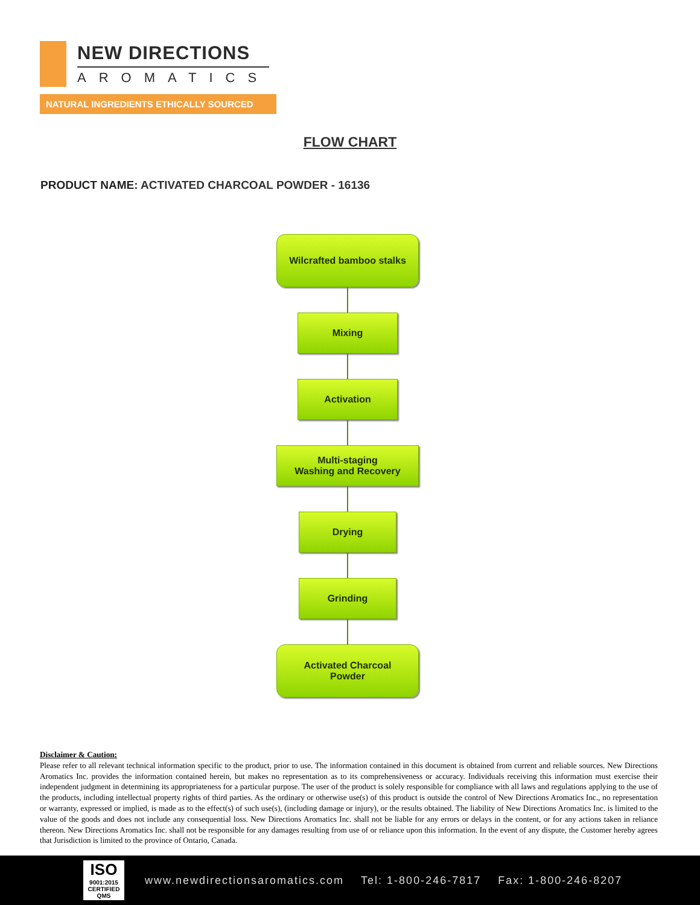NEW DIRECTIONS
AROMATICS
NATURAL INGREDIENTS ETHICALLY SOURCED
FLOW CHART
PRODUCT NAME: ACTIVATED CHARCOAL POWDER - 16136
Wilcrafted bamboo stalks
Mixing
Activation
Multi-staging
Washing and Recovery
Drying
Grinding
Activated Charcoal
Powder
Disclaimer & Caution:
Please refer to all relevant technical information specific to the product, prior to use. The information contained in this document is obtained from current and reliable sources. New Directions Aromatics Inc. provides the information contained herein, but makes no representation as to its comprehensiveness or accuracy. Individuals receiving this information must exercise their independent judgment in determining its appropriateness for a particular purpose. The user of the product is solely responsible for compliance with all laws and regulations applying to the use of the products, including intellectual property rights of third parties. As the ordinary or otherwise use(s) of this product is outside the control of New Directions Aromatics Inc., no representation or warranty, expressed or implied, is made as to the effect(s) of such use(s), (including damage or injury), or the results obtained. The liability of New Directions Aromatics Inc. is limited to the value of the goods and does not include any consequential loss. New Directions Aromatics Inc. shall not be liable for any errors or delays in the content, or for any actions taken in reliance thereon. New Directions Aromatics Inc. shall not be responsible for any damages resulting from use of or reliance upon this information. In the event of any dispute, the Customer hereby agrees that Jurisdiction is limited to the province of Ontario, Canada.
ISO
9001:2015
CERTIFIED QMS
www.newdirectionsaromatics.com Tel: 1-800-246-7817 Fax: 1-800-246-8207